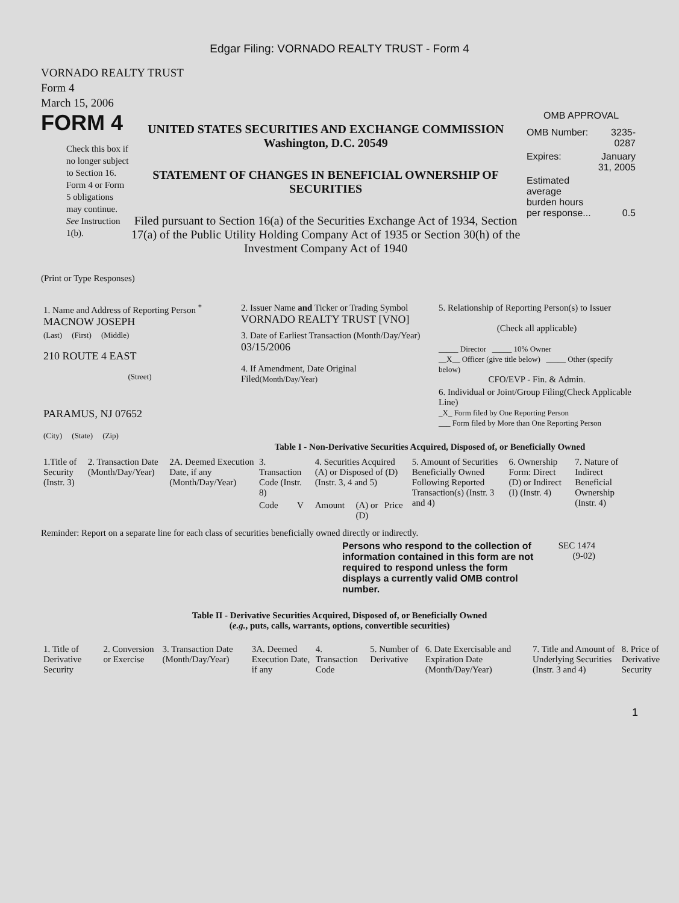Edgar Filing: VORNADO REALTY TRUST - Form 4
VORNADO REALTY TRUST
Form 4
March 15, 2006
FORM 4
Check this box if no longer subject to Section 16. Form 4 or Form 5 obligations may continue. See Instruction 1(b).
UNITED STATES SECURITIES AND EXCHANGE COMMISSION
Washington, D.C. 20549
STATEMENT OF CHANGES IN BENEFICIAL OWNERSHIP OF SECURITIES
Filed pursuant to Section 16(a) of the Securities Exchange Act of 1934, Section 17(a) of the Public Utility Holding Company Act of 1935 or Section 30(h) of the Investment Company Act of 1940
OMB APPROVAL
| OMB Number: | 3235-0287 |
| Expires: | January 31, 2005 |
| Estimated average burden hours per response... | 0.5 |
(Print or Type Responses)
| 1. Name and Address of Reporting Person <sup>*</sup> MACNOW JOSEPH | 2. Issuer Name and Ticker or Trading Symbol VORNADO REALTY TRUST [VNO] | 5. Relationship of Reporting Person(s) to Issuer (Check all applicable) _____ Director _____ 10% Owner __X__ Officer (give title below) _____ Other (specify below) CFO/EVP - Fin. & Admin. |
| (Last) (First) (Middle) 210 ROUTE 4 EAST (Street) | 3. Date of Earliest Transaction (Month/Day/Year) 03/15/2006 4. If Amendment, Date Original Filed (Month/Day/Year) | |
| PARAMUS, NJ 07652 (City) (State) (Zip) | | 6. Individual or Joint/Group Filing(Check Applicable Line) _X_ Form filed by One Reporting Person ___ Form filed by More than One Reporting Person |
Table I - Non-Derivative Securities Acquired, Disposed of, or Beneficially Owned
| 1.Title of Security (Instr. 3) | 2. Transaction Date (Month/Day/Year) | 2A. Deemed Execution Date, if any (Month/Day/Year) | 3. Transaction Code (Instr. 8) | | 4. Securities Acquired (A) or Disposed of (D) (Instr. 3, 4 and 5) | | | 5. Amount of Securities Beneficially Owned Following Reported Transaction(s) (Instr. 3 and 4) | 6. Ownership Form: Direct (D) or Indirect (I) (Instr. 4) | 7. Nature of Indirect Beneficial Ownership (Instr. 4) |
| --- | --- | --- | --- | --- | --- | --- | --- | --- | --- | --- |
| | | | Code | V | Amount | (A) or (D) | Price | | | |
Reminder: Report on a separate line for each class of securities beneficially owned directly or indirectly.
Persons who respond to the collection of information contained in this form are not required to respond unless the form displays a currently valid OMB control number.
SEC 1474 (9-02)
Table II - Derivative Securities Acquired, Disposed of, or Beneficially Owned
(e.g., puts, calls, warrants, options, convertible securities)
| 1. Title of Derivative Security | 2. Conversion or Exercise | 3. Transaction Date (Month/Day/Year) | 3A. Deemed Execution Date, if any | 4. Transaction Code | 5. Number of Derivative | 6. Date Exercisable and Expiration Date (Month/Day/Year) | 7. Title and Amount of Underlying Securities (Instr. 3 and 4) | 8. Price of Derivative Security |
| --- | --- | --- | --- | --- | --- | --- | --- | --- |
1